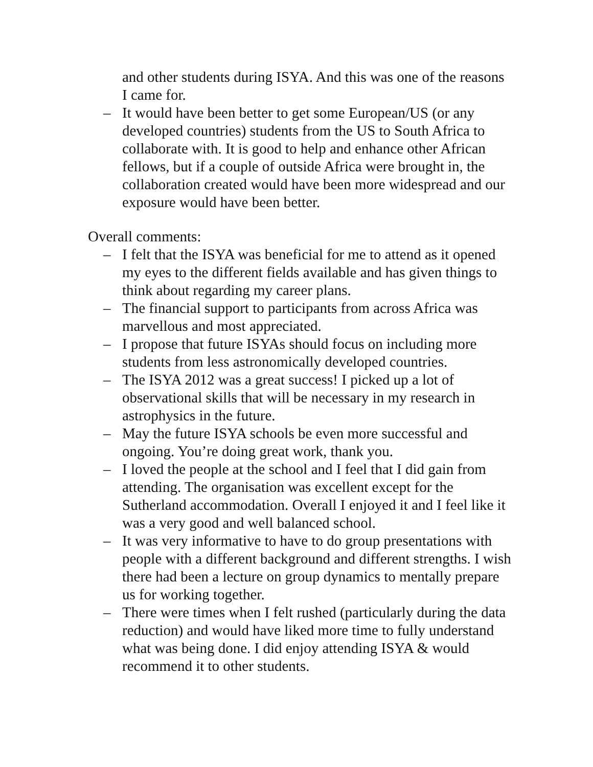and other students during ISYA. And this was one of the reasons I came for.
– It would have been better to get some European/US (or any developed countries) students from the US to South Africa to collaborate with. It is good to help and enhance other African fellows, but if a couple of outside Africa were brought in, the collaboration created would have been more widespread and our exposure would have been better.
Overall comments:
– I felt that the ISYA was beneficial for me to attend as it opened my eyes to the different fields available and has given things to think about regarding my career plans.
– The financial support to participants from across Africa was marvellous and most appreciated.
– I propose that future ISYAs should focus on including more students from less astronomically developed countries.
– The ISYA 2012 was a great success! I picked up a lot of observational skills that will be necessary in my research in astrophysics in the future.
– May the future ISYA schools be even more successful and ongoing. You’re doing great work, thank you.
– I loved the people at the school and I feel that I did gain from attending. The organisation was excellent except for the Sutherland accommodation. Overall I enjoyed it and I feel like it was a very good and well balanced school.
– It was very informative to have to do group presentations with people with a different background and different strengths. I wish there had been a lecture on group dynamics to mentally prepare us for working together.
– There were times when I felt rushed (particularly during the data reduction) and would have liked more time to fully understand what was being done. I did enjoy attending ISYA & would recommend it to other students.